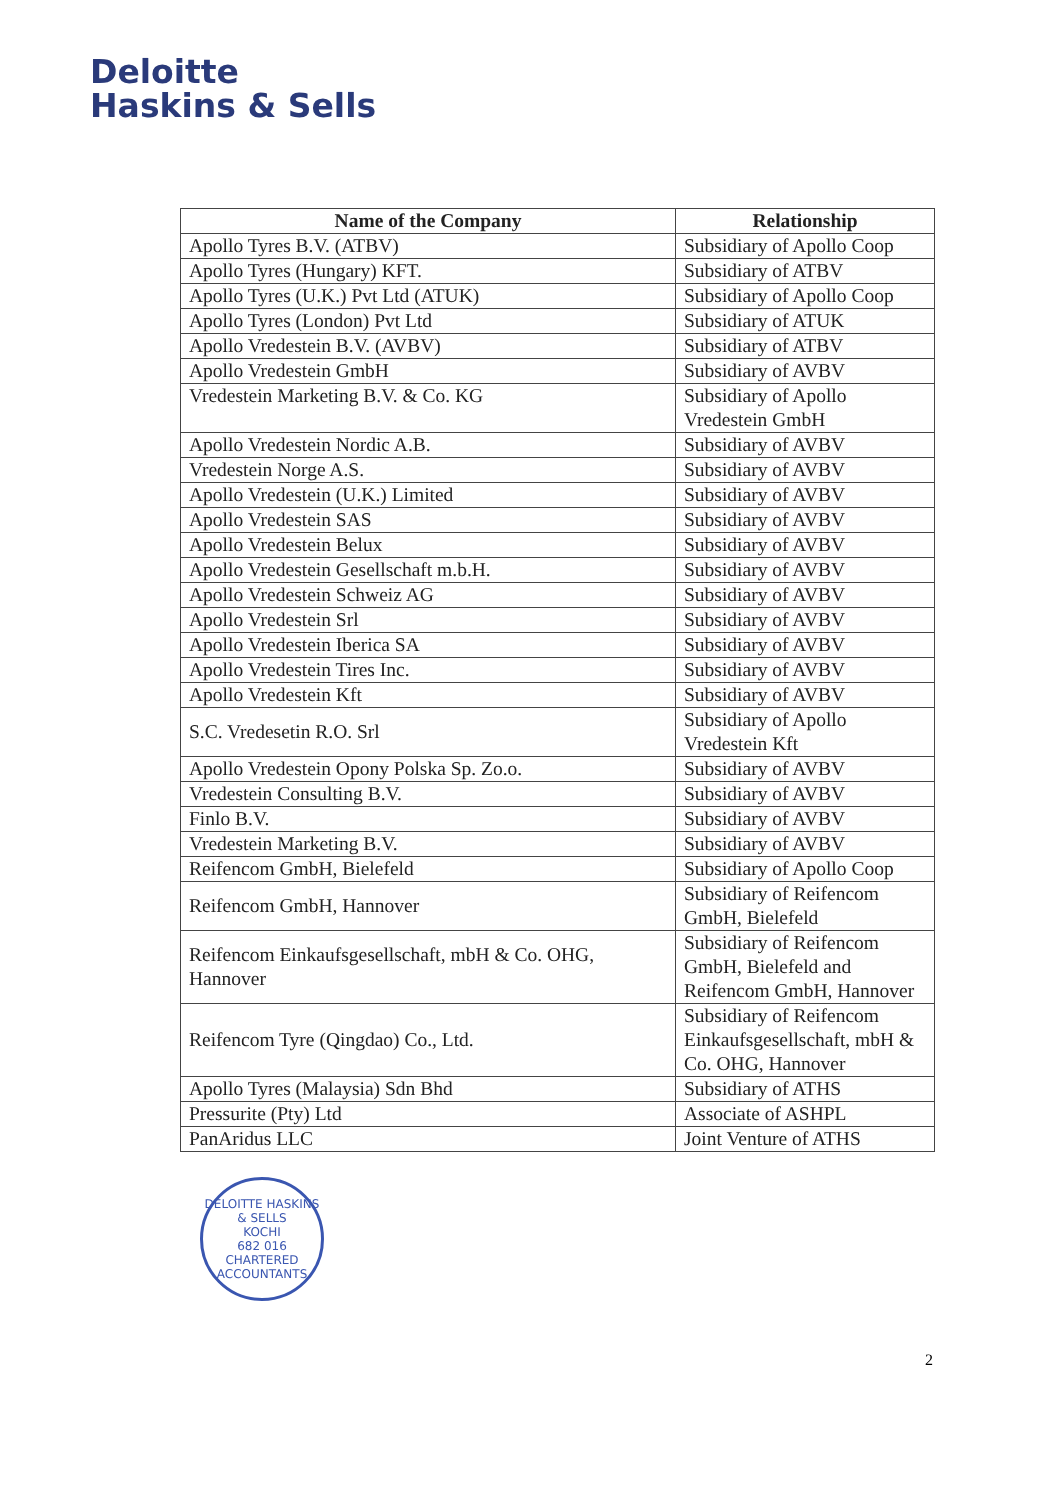Deloitte
Haskins & Sells
| Name of the Company | Relationship |
| --- | --- |
| Apollo Tyres B.V. (ATBV) | Subsidiary of Apollo Coop |
| Apollo Tyres (Hungary) KFT. | Subsidiary of ATBV |
| Apollo Tyres (U.K.) Pvt Ltd (ATUK) | Subsidiary of Apollo Coop |
| Apollo Tyres (London) Pvt Ltd | Subsidiary of ATUK |
| Apollo Vredestein B.V. (AVBV) | Subsidiary of ATBV |
| Apollo Vredestein GmbH | Subsidiary of AVBV |
| Vredestein Marketing B.V. & Co. KG | Subsidiary of Apollo Vredestein GmbH |
| Apollo Vredestein Nordic A.B. | Subsidiary of AVBV |
| Vredestein Norge A.S. | Subsidiary of AVBV |
| Apollo Vredestein (U.K.) Limited | Subsidiary of AVBV |
| Apollo Vredestein SAS | Subsidiary of AVBV |
| Apollo Vredestein Belux | Subsidiary of AVBV |
| Apollo Vredestein Gesellschaft m.b.H. | Subsidiary of AVBV |
| Apollo Vredestein Schweiz AG | Subsidiary of AVBV |
| Apollo Vredestein Srl | Subsidiary of AVBV |
| Apollo Vredestein Iberica SA | Subsidiary of AVBV |
| Apollo Vredestein Tires Inc. | Subsidiary of AVBV |
| Apollo Vredestein Kft | Subsidiary of AVBV |
| S.C. Vredesetin R.O. Srl | Subsidiary of Apollo Vredestein Kft |
| Apollo Vredestein Opony Polska Sp. Zo.o. | Subsidiary of AVBV |
| Vredestein Consulting B.V. | Subsidiary of AVBV |
| Finlo B.V. | Subsidiary of AVBV |
| Vredestein Marketing B.V. | Subsidiary of AVBV |
| Reifencom GmbH, Bielefeld | Subsidiary of Apollo Coop |
| Reifencom GmbH, Hannover | Subsidiary of Reifencom GmbH, Bielefeld |
| Reifencom Einkaufsgesellschaft, mbH & Co. OHG, Hannover | Subsidiary of Reifencom GmbH, Bielefeld and Reifencom GmbH, Hannover |
| Reifencom Tyre (Qingdao) Co., Ltd. | Subsidiary of Reifencom Einkaufsgesellschaft, mbH & Co. OHG, Hannover |
| Apollo Tyres (Malaysia) Sdn Bhd | Subsidiary of ATHS |
| Pressurite (Pty) Ltd | Associate of ASHPL |
| PanAridus LLC | Joint Venture of ATHS |
DELOITTE HASKINS & SELLS
KOCHI
682 016
CHARTERED ACCOUNTANTS
2